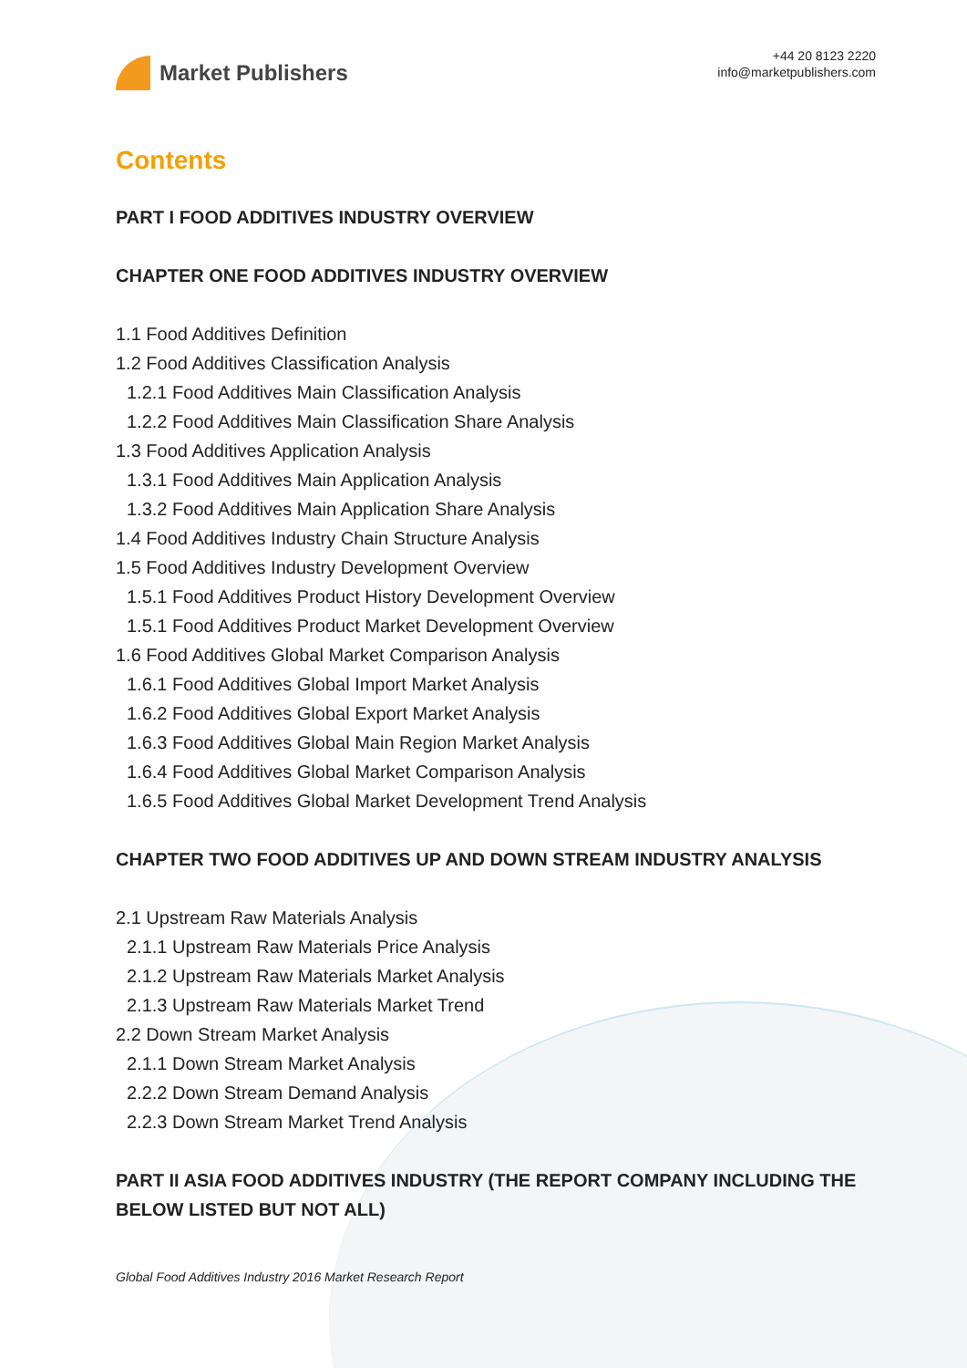Market Publishers
+44 20 8123 2220
info@marketpublishers.com
Contents
PART I FOOD ADDITIVES INDUSTRY OVERVIEW
CHAPTER ONE FOOD ADDITIVES INDUSTRY OVERVIEW
1.1 Food Additives Definition
1.2 Food Additives Classification Analysis
1.2.1 Food Additives Main Classification Analysis
1.2.2 Food Additives Main Classification Share Analysis
1.3 Food Additives Application Analysis
1.3.1 Food Additives Main Application Analysis
1.3.2 Food Additives Main Application Share Analysis
1.4 Food Additives Industry Chain Structure Analysis
1.5 Food Additives Industry Development Overview
1.5.1 Food Additives Product History Development Overview
1.5.1 Food Additives Product Market Development Overview
1.6 Food Additives Global Market Comparison Analysis
1.6.1 Food Additives Global Import Market Analysis
1.6.2 Food Additives Global Export Market Analysis
1.6.3 Food Additives Global Main Region Market Analysis
1.6.4 Food Additives Global Market Comparison Analysis
1.6.5 Food Additives Global Market Development Trend Analysis
CHAPTER TWO FOOD ADDITIVES UP AND DOWN STREAM INDUSTRY ANALYSIS
2.1 Upstream Raw Materials Analysis
2.1.1 Upstream Raw Materials Price Analysis
2.1.2 Upstream Raw Materials Market Analysis
2.1.3 Upstream Raw Materials Market Trend
2.2 Down Stream Market Analysis
2.1.1 Down Stream Market Analysis
2.2.2 Down Stream Demand Analysis
2.2.3 Down Stream Market Trend Analysis
PART II ASIA FOOD ADDITIVES INDUSTRY (THE REPORT COMPANY INCLUDING THE BELOW LISTED BUT NOT ALL)
Global Food Additives Industry 2016 Market Research Report